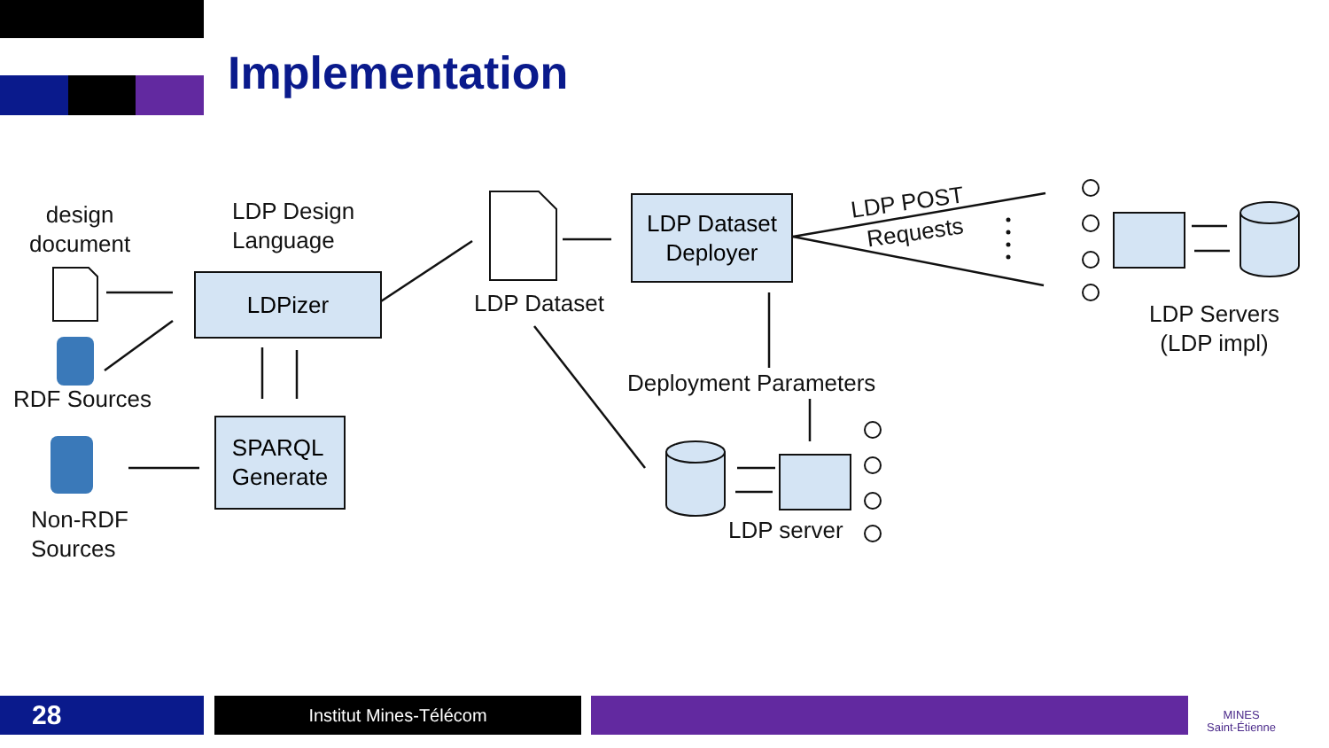Implementation
design
document
LDP Design
Language
RDF Sources
Non-RDF
Sources
LDPizer
SPARQL
Generate
LDP Dataset
LDP Dataset
Deployer
LDP POST
Requests
Deployment Parameters
LDP Servers
(LDP impl)
LDP server
28 Institut Mines-Télécom
MINES
Saint-Étienne